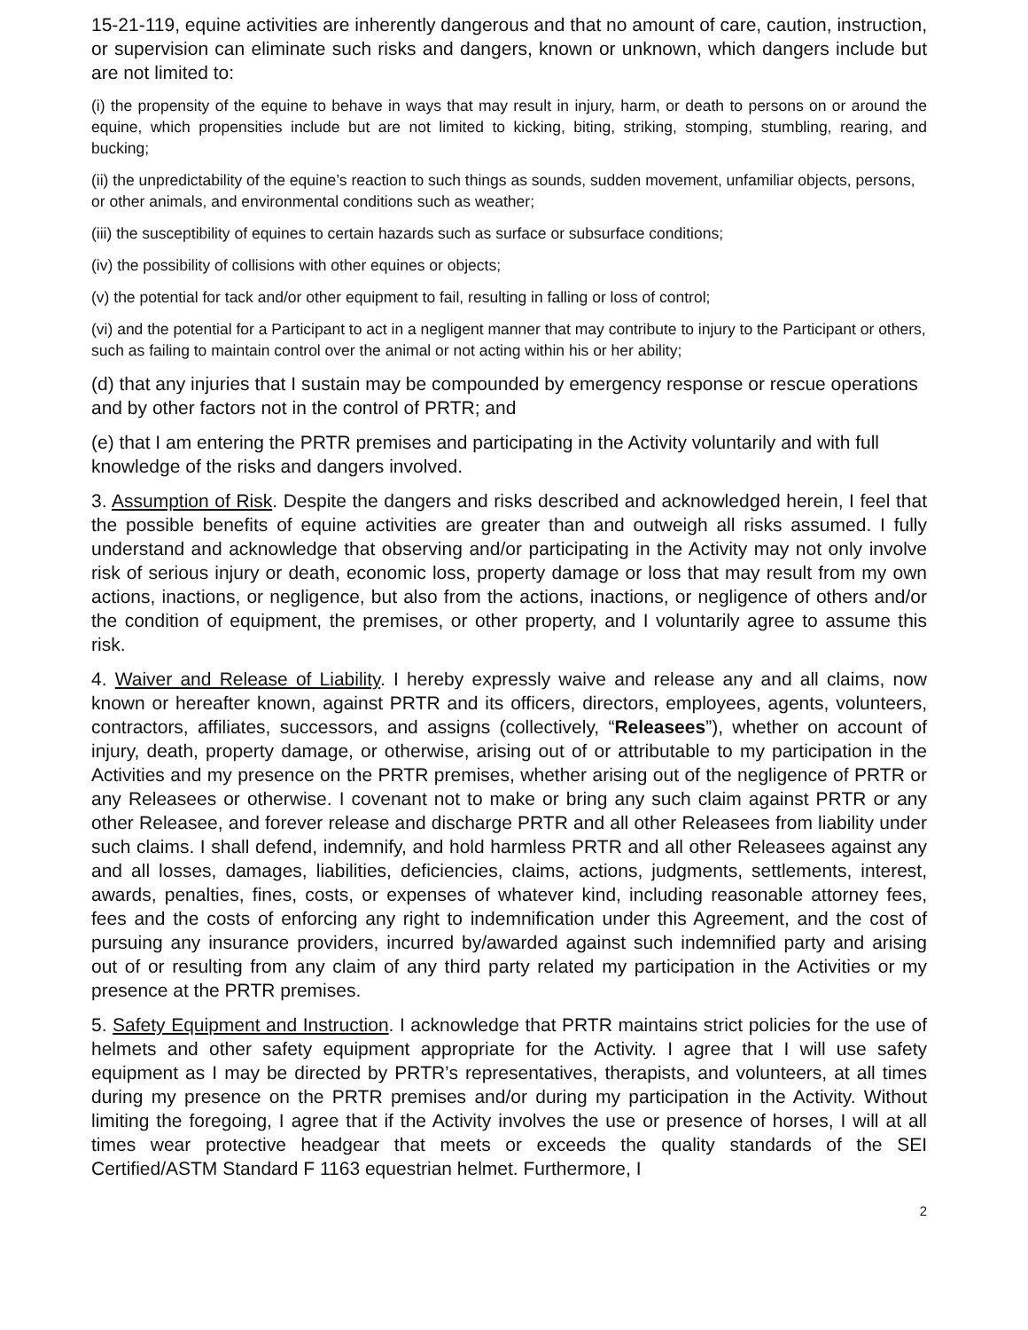15-21-119, equine activities are inherently dangerous and that no amount of care, caution, instruction, or supervision can eliminate such risks and dangers, known or unknown, which dangers include but are not limited to:
(i) the propensity of the equine to behave in ways that may result in injury, harm, or death to persons on or around the equine, which propensities include but are not limited to kicking, biting, striking, stomping, stumbling, rearing, and bucking;
(ii) the unpredictability of the equine’s reaction to such things as sounds, sudden movement, unfamiliar objects, persons, or other animals, and environmental conditions such as weather;
(iii) the susceptibility of equines to certain hazards such as surface or subsurface conditions;
(iv) the possibility of collisions with other equines or objects;
(v) the potential for tack and/or other equipment to fail, resulting in falling or loss of control;
(vi) and the potential for a Participant to act in a negligent manner that may contribute to injury to the Participant or others, such as failing to maintain control over the animal or not acting within his or her ability;
(d) that any injuries that I sustain may be compounded by emergency response or rescue operations and by other factors not in the control of PRTR; and
(e) that I am entering the PRTR premises and participating in the Activity voluntarily and with full knowledge of the risks and dangers involved.
3. Assumption of Risk. Despite the dangers and risks described and acknowledged herein, I feel that the possible benefits of equine activities are greater than and outweigh all risks assumed. I fully understand and acknowledge that observing and/or participating in the Activity may not only involve risk of serious injury or death, economic loss, property damage or loss that may result from my own actions, inactions, or negligence, but also from the actions, inactions, or negligence of others and/or the condition of equipment, the premises, or other property, and I voluntarily agree to assume this risk.
4. Waiver and Release of Liability. I hereby expressly waive and release any and all claims, now known or hereafter known, against PRTR and its officers, directors, employees, agents, volunteers, contractors, affiliates, successors, and assigns (collectively, “Releasees”), whether on account of injury, death, property damage, or otherwise, arising out of or attributable to my participation in the Activities and my presence on the PRTR premises, whether arising out of the negligence of PRTR or any Releasees or otherwise. I covenant not to make or bring any such claim against PRTR or any other Releasee, and forever release and discharge PRTR and all other Releasees from liability under such claims. I shall defend, indemnify, and hold harmless PRTR and all other Releasees against any and all losses, damages, liabilities, deficiencies, claims, actions, judgments, settlements, interest, awards, penalties, fines, costs, or expenses of whatever kind, including reasonable attorney fees, fees and the costs of enforcing any right to indemnification under this Agreement, and the cost of pursuing any insurance providers, incurred by/awarded against such indemnified party and arising out of or resulting from any claim of any third party related my participation in the Activities or my presence at the PRTR premises.
5. Safety Equipment and Instruction. I acknowledge that PRTR maintains strict policies for the use of helmets and other safety equipment appropriate for the Activity. I agree that I will use safety equipment as I may be directed by PRTR’s representatives, therapists, and volunteers, at all times during my presence on the PRTR premises and/or during my participation in the Activity. Without limiting the foregoing, I agree that if the Activity involves the use or presence of horses, I will at all times wear protective headgear that meets or exceeds the quality standards of the SEI Certified/ASTM Standard F 1163 equestrian helmet. Furthermore, I
2